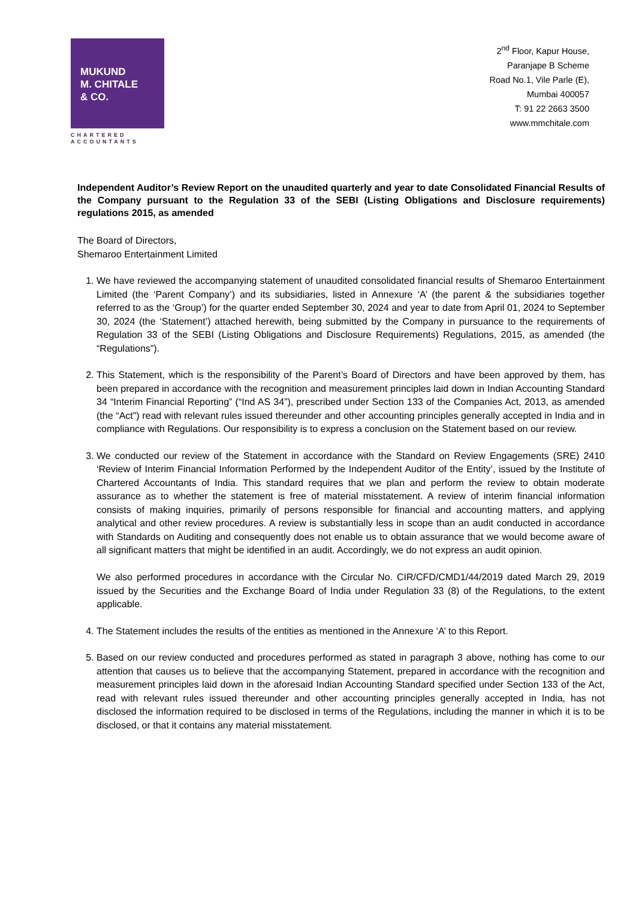MUKUND
M. CHITALE
& CO.
CHARTERED
ACCOUNTANTS
2<sup>nd</sup> Floor, Kapur House,
Paranjape B Scheme
Road No.1, Vile Parle (E),
Mumbai 400057
T: 91 22 2663 3500
www.mmchitale.com
Independent Auditor’s Review Report on the unaudited quarterly and year to date Consolidated Financial Results of the Company pursuant to the Regulation 33 of the SEBI (Listing Obligations and Disclosure requirements) regulations 2015, as amended
The Board of Directors,
Shemaroo Entertainment Limited
1. We have reviewed the accompanying statement of unaudited consolidated financial results of Shemaroo Entertainment Limited (the ‘Parent Company’) and its subsidiaries, listed in Annexure ‘A’ (the parent & the subsidiaries together referred to as the ‘Group’) for the quarter ended September 30, 2024 and year to date from April 01, 2024 to September 30, 2024 (the ‘Statement’) attached herewith, being submitted by the Company in pursuance to the requirements of Regulation 33 of the SEBI (Listing Obligations and Disclosure Requirements) Regulations, 2015, as amended (the “Regulations”).
2. This Statement, which is the responsibility of the Parent’s Board of Directors and have been approved by them, has been prepared in accordance with the recognition and measurement principles laid down in Indian Accounting Standard 34 “Interim Financial Reporting” (“Ind AS 34”), prescribed under Section 133 of the Companies Act, 2013, as amended (the “Act”) read with relevant rules issued thereunder and other accounting principles generally accepted in India and in compliance with Regulations. Our responsibility is to express a conclusion on the Statement based on our review.
3. We conducted our review of the Statement in accordance with the Standard on Review Engagements (SRE) 2410 ‘Review of Interim Financial Information Performed by the Independent Auditor of the Entity’, issued by the Institute of Chartered Accountants of India. This standard requires that we plan and perform the review to obtain moderate assurance as to whether the statement is free of material misstatement. A review of interim financial information consists of making inquiries, primarily of persons responsible for financial and accounting matters, and applying analytical and other review procedures. A review is substantially less in scope than an audit conducted in accordance with Standards on Auditing and consequently does not enable us to obtain assurance that we would become aware of all significant matters that might be identified in an audit. Accordingly, we do not express an audit opinion.
We also performed procedures in accordance with the Circular No. CIR/CFD/CMD1/44/2019 dated March 29, 2019 issued by the Securities and the Exchange Board of India under Regulation 33 (8) of the Regulations, to the extent applicable.
4. The Statement includes the results of the entities as mentioned in the Annexure ‘A’ to this Report.
5. Based on our review conducted and procedures performed as stated in paragraph 3 above, nothing has come to our attention that causes us to believe that the accompanying Statement, prepared in accordance with the recognition and measurement principles laid down in the aforesaid Indian Accounting Standard specified under Section 133 of the Act, read with relevant rules issued thereunder and other accounting principles generally accepted in India, has not disclosed the information required to be disclosed in terms of the Regulations, including the manner in which it is to be disclosed, or that it contains any material misstatement.